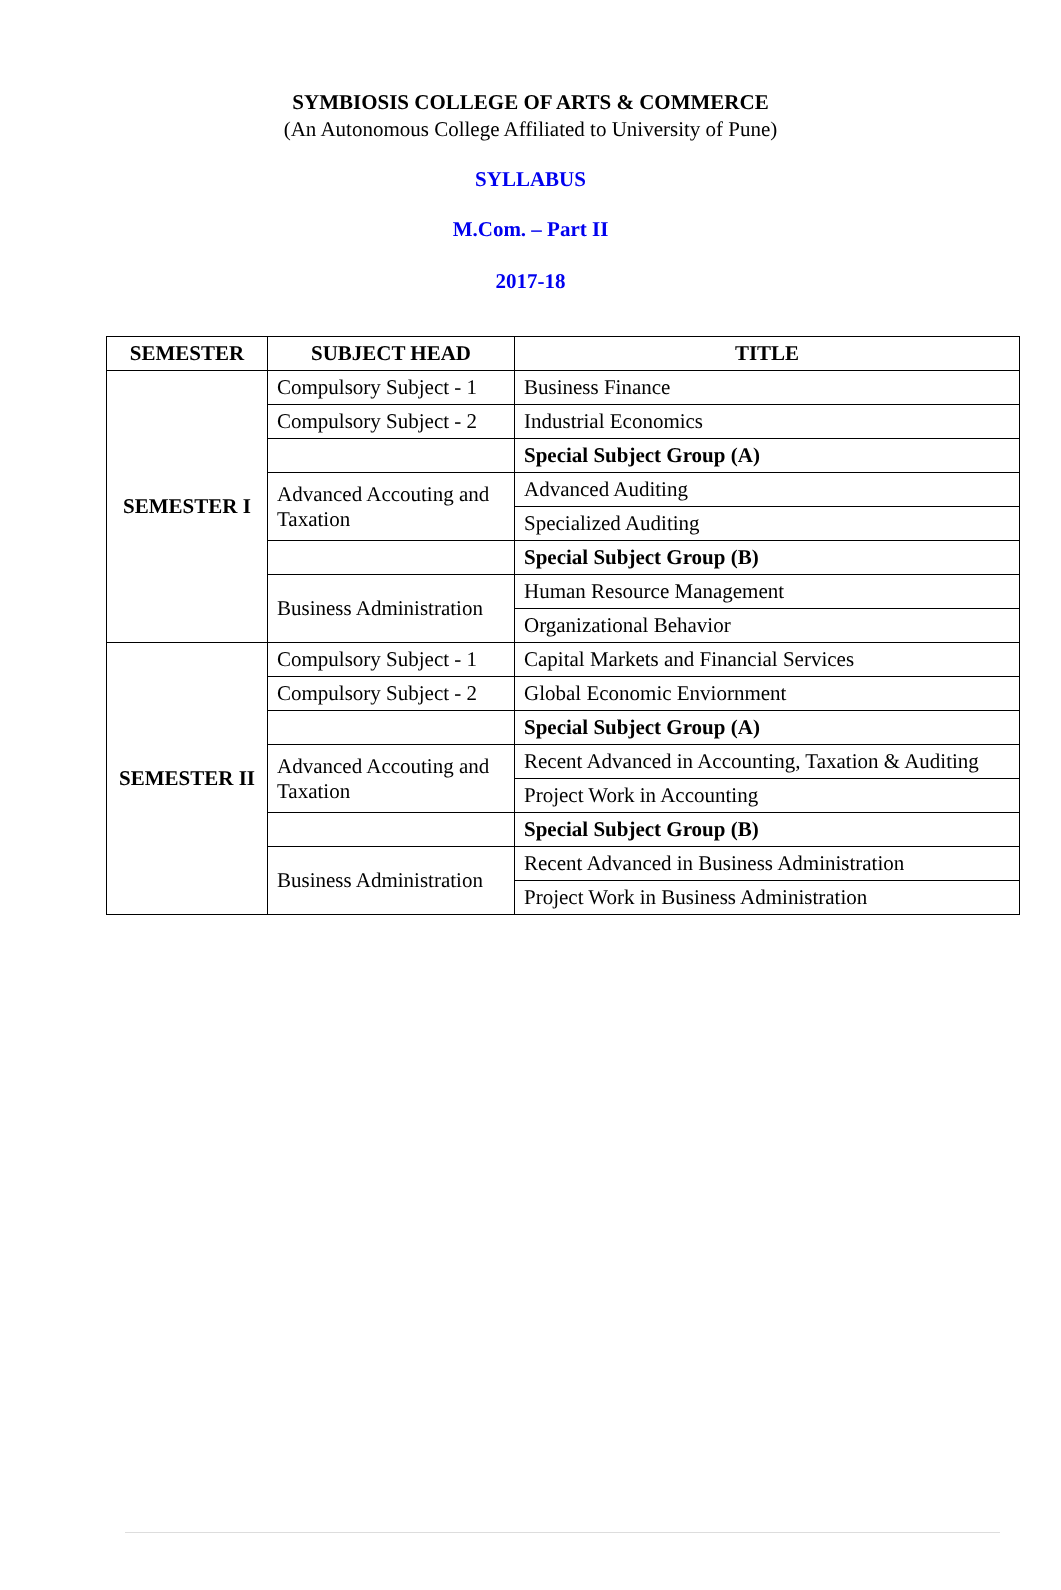SYMBIOSIS COLLEGE OF ARTS & COMMERCE
(An Autonomous College Affiliated to University of Pune)
SYLLABUS
M.Com. – Part II
2017-18
| SEMESTER | SUBJECT HEAD | TITLE |
| --- | --- | --- |
| SEMESTER I | Compulsory Subject - 1 | Business Finance |
| | Compulsory Subject - 2 | Industrial Economics |
| | | Special Subject Group (A) |
| | Advanced Accouting and Taxation | Advanced Auditing |
| | | Specialized Auditing |
| | | Special Subject Group (B) |
| | Business Administration | Human Resource Management |
| | | Organizational Behavior |
| SEMESTER II | Compulsory Subject - 1 | Capital Markets and Financial Services |
| | Compulsory Subject - 2 | Global Economic Enviornment |
| | | Special Subject Group (A) |
| | Advanced Accouting and Taxation | Recent Advanced in Accounting, Taxation & Auditing |
| | | Project Work in Accounting |
| | | Special Subject Group (B) |
| | Business Administration | Recent Advanced in Business Administration |
| | | Project Work in Business Administration |